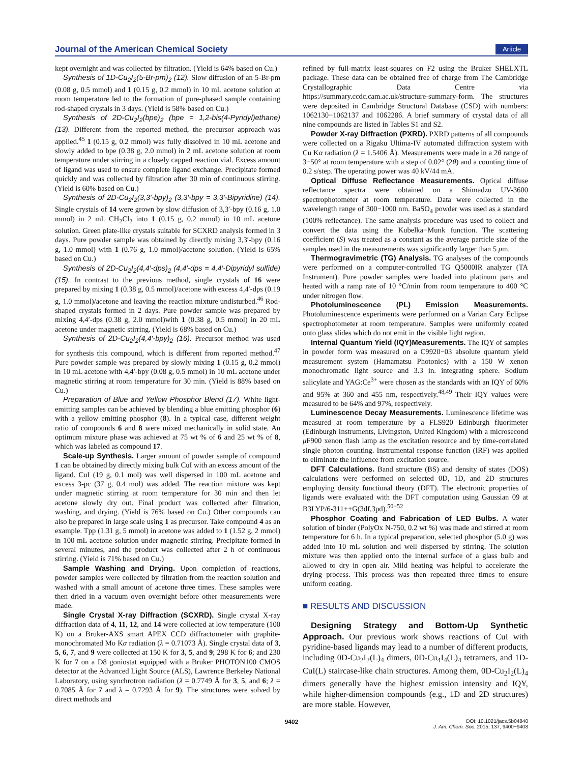Journal of the American Chemical Society Article
kept overnight and was collected by filtration. (Yield is 64% based on Cu.)
Synthesis of 1D-Cu<sub>2</sub>I<sub>2</sub>(5-Br-pm)<sub>2</sub> (12). Slow diffusion of an 5-Br-pm (0.08 g, 0.5 mmol) and 1 (0.15 g, 0.2 mmol) in 10 mL acetone solution at room temperature led to the formation of pure-phased sample containing rod-shaped crystals in 3 days. (Yield is 58% based on Cu.)
Synthesis of 2D-Cu<sub>2</sub>I<sub>2</sub>(bpe)<sub>2</sub> (bpe = 1,2-bis(4-Pyridyl)ethane) (13). Different from the reported method, the precursor approach was applied.<sup>45</sup> 1 (0.15 g, 0.2 mmol) was fully dissolved in 10 mL acetone and slowly added to bpe (0.38 g, 2.0 mmol) in 2 mL acetone solution at room temperature under stirring in a closely capped reaction vial. Excess amount of ligand was used to ensure complete ligand exchange. Precipitate formed quickly and was collected by filtration after 30 min of continuous stirring. (Yield is 60% based on Cu.)
Synthesis of 2D-Cu<sub>2</sub>I<sub>2</sub>(3,3′-bpy)<sub>2</sub> (3,3′-bpy = 3,3′-Bipyridine) (14). Single crystals of 14 were grown by slow diffusion of 3,3′-bpy (0.16 g, 1.0 mmol) in 2 mL CH<sub>2</sub>Cl<sub>2</sub> into 1 (0.15 g, 0.2 mmol) in 10 mL acetone solution. Green plate-like crystals suitable for SCXRD analysis formed in 3 days. Pure powder sample was obtained by directly mixing 3,3′-bpy (0.16 g, 1.0 mmol) with 1 (0.76 g, 1.0 mmol)/acetone solution. (Yield is 65% based on Cu.)
Synthesis of 2D-Cu<sub>2</sub>I<sub>2</sub>(4,4′-dps)<sub>2</sub> (4,4′-dps = 4,4′-Dipyridyl sulfide) (15). In contrast to the previous method, single crystals of 16 were prepared by mixing 1 (0.38 g, 0.5 mmol)/acetone with excess 4,4′-dps (0.19 g, 1.0 mmol)/acetone and leaving the reaction mixture undisturbed.<sup>46</sup> Rod-shaped crystals formed in 2 days. Pure powder sample was prepared by mixing 4,4′-dps (0.38 g, 2.0 mmol)with 1 (0.38 g, 0.5 mmol) in 20 mL acetone under magnetic stirring. (Yield is 68% based on Cu.)
Synthesis of 2D-Cu<sub>2</sub>I<sub>2</sub>(4,4′-bpy)<sub>2</sub> (16). Precursor method was used for synthesis this compound, which is different from reported method.<sup>47</sup> Pure powder sample was prepared by slowly mixing 1 (0.15 g, 0.2 mmol) in 10 mL acetone with 4,4′-bpy (0.08 g, 0.5 mmol) in 10 mL acetone under magnetic stirring at room temperature for 30 min. (Yield is 88% based on Cu.)
Preparation of Blue and Yellow Phosphor Blend (17). White light-emitting samples can be achieved by blending a blue emitting phosphor (6) with a yellow emitting phosphor (8). In a typical case, different weight ratio of compounds 6 and 8 were mixed mechanically in solid state. An optimum mixture phase was achieved at 75 wt % of 6 and 25 wt % of 8, which was labeled as compound 17.
Scale-up Synthesis. Larger amount of powder sample of compound 1 can be obtained by directly mixing bulk CuI with an excess amount of the ligand. CuI (19 g, 0.1 mol) was well dispersed in 100 mL acetone and excess 3-pc (37 g, 0.4 mol) was added. The reaction mixture was kept under magnetic stirring at room temperature for 30 min and then let acetone slowly dry out. Final product was collected after filtration, washing, and drying. (Yield is 76% based on Cu.) Other compounds can also be prepared in large scale using 1 as precursor. Take compound 4 as an example. Tpp (1.31 g, 5 mmol) in acetone was added to 1 (1.52 g, 2 mmol) in 100 mL acetone solution under magnetic stirring. Precipitate formed in several minutes, and the product was collected after 2 h of continuous stirring. (Yield is 71% based on Cu.)
Sample Washing and Drying. Upon completion of reactions, powder samples were collected by filtration from the reaction solution and washed with a small amount of acetone three times. These samples were then dried in a vacuum oven overnight before other measurements were made.
Single Crystal X-ray Diffraction (SCXRD). Single crystal X-ray diffraction data of 4, 11, 12, and 14 were collected at low temperature (100 K) on a Bruker-AXS smart APEX CCD diffractometer with graphite-monochromated Mo Kα radiation (λ = 0.71073 Å). Single crystal data of 3, 5, 6, 7, and 9 were collected at 150 K for 3, 5, and 9; 298 K for 6; and 230 K for 7 on a D8 goniostat equipped with a Bruker PHOTON100 CMOS detector at the Advanced Light Source (ALS), Lawrence Berkeley National Laboratory, using synchrotron radiation (λ = 0.7749 Å for 3, 5, and 6; λ = 0.7085 Å for 7 and λ = 0.7293 Å for 9). The structures were solved by direct methods and
refined by full-matrix least-squares on F2 using the Bruker SHELXTL package. These data can be obtained free of charge from The Cambridge Crystallographic Data Centre via https://summary.ccdc.cam.ac.uk/structure-summary-form. The structures were deposited in Cambridge Structural Database (CSD) with numbers: 1062130−1062137 and 1062286. A brief summary of crystal data of all nine compounds are listed in Tables S1 and S2.
Powder X-ray Diffraction (PXRD). PXRD patterns of all compounds were collected on a Rigaku Ultima-IV automated diffraction system with Cu Kα radiation (λ = 1.5406 Å). Measurements were made in a 2θ range of 3−50° at room temperature with a step of 0.02° (2θ) and a counting time of 0.2 s/step. The operating power was 40 kV/44 mA.
Optical Diffuse Reflectance Measurements. Optical diffuse reflectance spectra were obtained on a Shimadzu UV-3600 spectrophotometer at room temperature. Data were collected in the wavelength range of 300−1000 nm. BaSO<sub>4</sub> powder was used as a standard (100% reflectance). The same analysis procedure was used to collect and convert the data using the Kubelka−Munk function. The scattering coefficient (S) was treated as a constant as the average particle size of the samples used in the measurements was significantly larger than 5 μm.
Thermogravimetric (TG) Analysis. TG analyses of the compounds were performed on a computer-controlled TG Q5000IR analyzer (TA Instrument). Pure powder samples were loaded into platinum pans and heated with a ramp rate of 10 °C/min from room temperature to 400 °C under nitrogen flow.
Photoluminescence (PL) Emission Measurements. Photoluminescence experiments were performed on a Varian Cary Eclipse spectrophotometer at room temperature. Samples were uniformly coated onto glass slides which do not emit in the visible light region.
Internal Quantum Yield (IQY)Measurements. The IQY of samples in powder form was measured on a C9920−03 absolute quantum yield measurement system (Hamamatsu Photonics) with a 150 W xenon monochromatic light source and 3.3 in. integrating sphere. Sodium salicylate and YAG:Ce<sup>3+</sup> were chosen as the standards with an IQY of 60% and 95% at 360 and 455 nm, respectively.<sup>48,49</sup> Their IQY values were measured to be 64% and 97%, respectively.
Luminescence Decay Measurements. Luminescence lifetime was measured at room temperature by a FLS920 Edinburgh fluorimeter (Edinburgh Instruments, Livingston, United Kingdom) with a microsecond μ F900 xenon flash lamp as the excitation resource and by time-correlated single photon counting. Instrumental response function (IRF) was applied to eliminate the influence from excitation source.
DFT Calculations. Band structure (BS) and density of states (DOS) calculations were performed on selected 0D, 1D, and 2D structures employing density functional theory (DFT). The electronic properties of ligands were evaluated with the DFT computation using Gaussian 09 at B3LYP/6-311++G(3df,3pd).<sup>50−52</sup>
Phosphor Coating and Fabrication of LED Bulbs. A water solution of binder (PolyOx N-750, 0.2 wt %) was made and stirred at room temperature for 6 h. In a typical preparation, selected phosphor (5.0 g) was added into 10 mL solution and well dispersed by stirring. The solution mixture was then applied onto the internal surface of a glass bulb and allowed to dry in open air. Mild heating was helpful to accelerate the drying process. This process was then repeated three times to ensure uniform coating.
■ RESULTS AND DISCUSSION
Designing Strategy and Bottom-Up Synthetic Approach. Our previous work shows reactions of CuI with pyridine-based ligands may lead to a number of different products, including 0D-Cu<sub>2</sub>I<sub>2</sub>(L)<sub>4</sub> dimers, 0D-Cu<sub>4</sub>I<sub>4</sub>(L)<sub>4</sub> tetramers, and 1D-CuI(L) staircase-like chain structures. Among them, 0D-Cu<sub>2</sub>I<sub>2</sub>(L)<sub>4</sub> dimers generally have the highest emission intensity and IQY, while higher-dimension compounds (e.g., 1D and 2D structures) are more stable. However,
9402 DOI: 10.1021/jacs.5b04840
J. Am. Chem. Soc. 2015, 137, 9400−9408